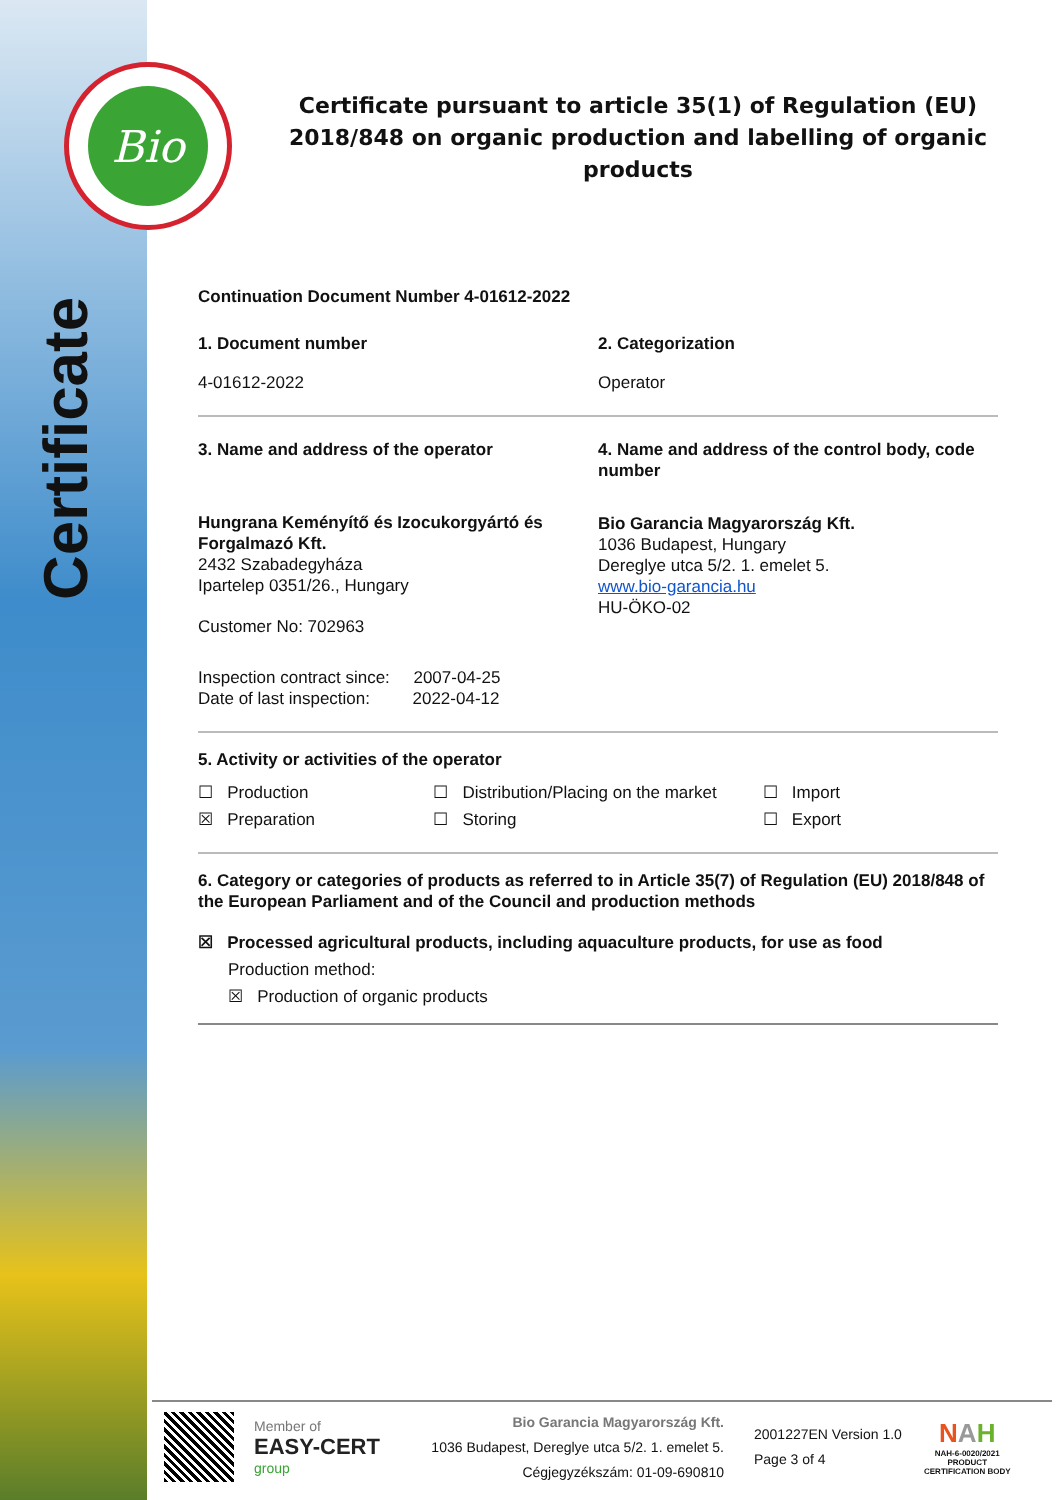Bio
Certificate
Certificate pursuant to article 35(1) of Regulation (EU) 2018/848 on organic production and labelling of organic products
Continuation Document Number 4-01612-2022
1. Document number
4-01612-2022
2. Categorization
Operator
3. Name and address of the operator
Hungrana Keményítő és Izocukorgyártó és Forgalmazó Kft.
2432 Szabadegyháza
Ipartelep 0351/26., Hungary
Customer No: 702963
Inspection contract since: 2007-04-25
Date of last inspection: 2022-04-12
4. Name and address of the control body, code number
Bio Garancia Magyarország Kft.
1036 Budapest, Hungary
Dereglye utca 5/2. 1. emelet 5.
www.bio-garancia.hu
HU-ÖKO-02
5. Activity or activities of the operator
☐ Production
☒ Preparation
☐ Distribution/Placing on the market
☐ Storing
☐ Import
☐ Export
6. Category or categories of products as referred to in Article 35(7) of Regulation (EU) 2018/848 of the European Parliament and of the Council and production methods
☒ Processed agricultural products, including aquaculture products, for use as food
Production method:
☒ Production of organic products
Member of
EASY-CERT
group
Bio Garancia Magyarország Kft.
1036 Budapest, Dereglye utca 5/2. 1. emelet 5.
Cégjegyzékszám: 01-09-690810
2001227EN Version 1.0
Page 3 of 4
NAH
NAH-6-0020/2021
PRODUCT
CERTIFICATION BODY